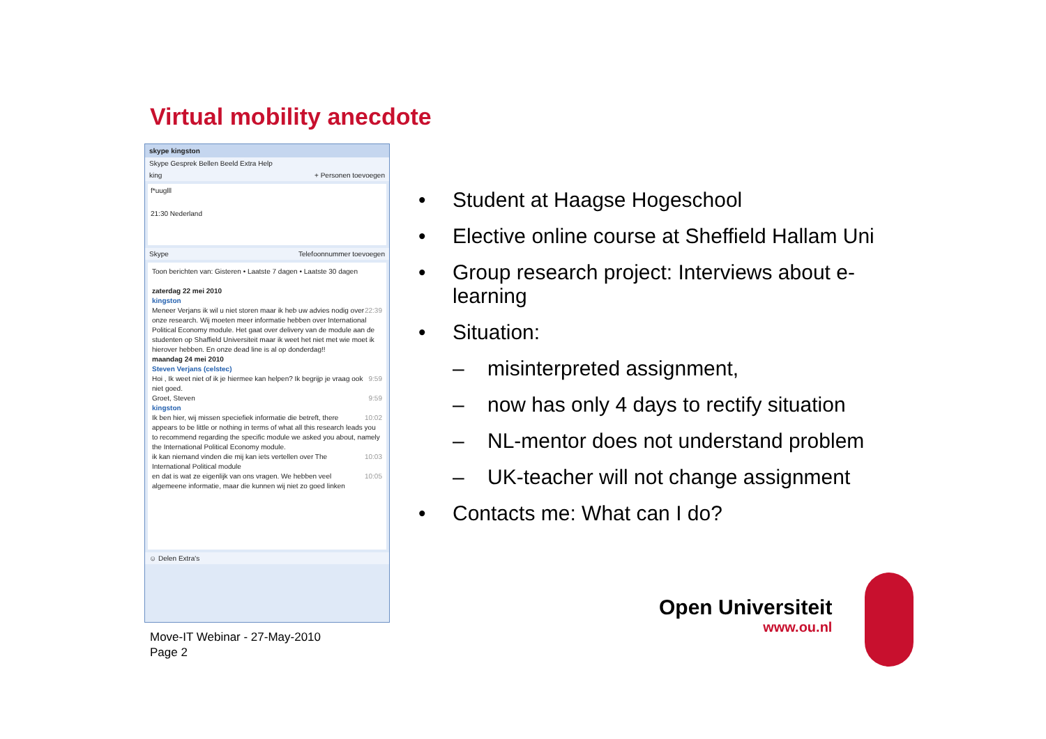Virtual mobility anecdote
skype kingston
Skype Gesprek Bellen Beeld Extra Help
king + Personen toevoegen
f*uuglll
21:30 Nederland
Skype Telefoonnummer toevoegen
Toon berichten van: Gisteren • Laatste 7 dagen • Laatste 30 dagen
zaterdag 22 mei 2010
kingston
22:39 Meneer Verjans ik wil u niet storen maar ik heb uw advies nodig over onze research. Wij moeten meer informatie hebben over International Political Economy module. Het gaat over delivery van de module aan de studenten op Shaffield Universiteit maar ik weet het niet met wie moet ik hierover hebben. En onze dead line is al op donderdag!!
maandag 24 mei 2010
Steven Verjans (celstec)
9:59 Hoi , Ik weet niet of ik je hiermee kan helpen? Ik begrijp je vraag ook niet goed.
9:59 Groet, Steven
kingston
10:02 Ik ben hier, wij missen speciefiek informatie die betreft, there appears to be little or nothing in terms of what all this research leads you to recommend regarding the specific module we asked you about, namely the International Political Economy module.
10:03 ik kan niemand vinden die mij kan iets vertellen over The International Political module
10:05 en dat is wat ze eigenlijk van ons vragen. We hebben veel algemeene informatie, maar die kunnen wij niet zo goed linken
☺ Delen Extra's
• Student at Haagse Hogeschool
• Elective online course at Sheffield Hallam Uni
• Group research project: Interviews about e-learning
• Situation:
– misinterpreted assignment,
– now has only 4 days to rectify situation
– NL-mentor does not understand problem
– UK-teacher will not change assignment
• Contacts me: What can I do?
Move-IT Webinar - 27-May-2010
Page 2
Open Universiteit
www.ou.nl